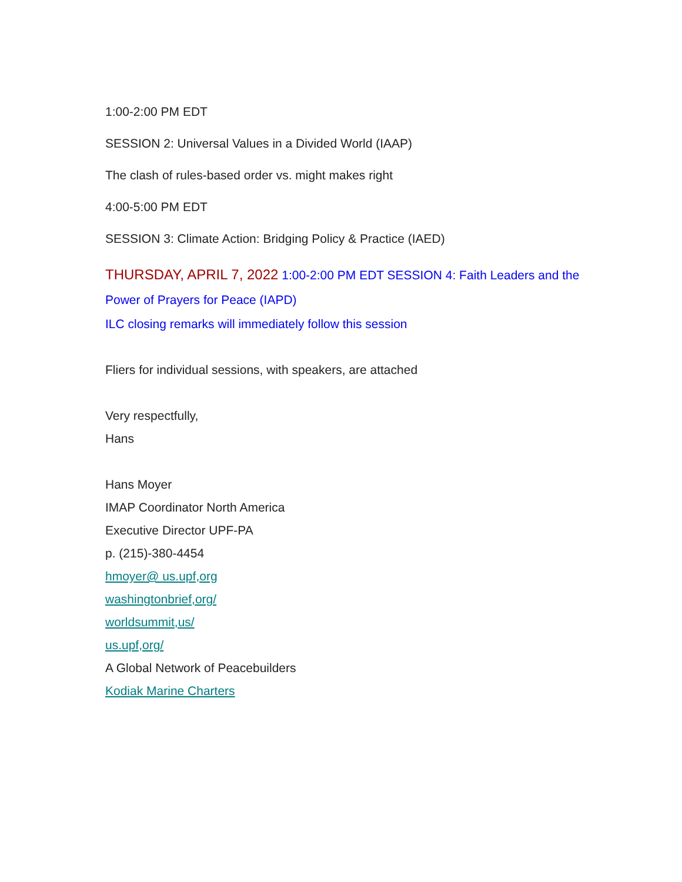1:00-2:00 PM EDT
SESSION 2: Universal Values in a Divided World (IAAP)
The clash of rules-based order vs. might makes right
4:00-5:00 PM EDT
SESSION 3: Climate Action: Bridging Policy & Practice (IAED)
THURSDAY, APRIL 7, 2022 1:00-2:00 PM EDT SESSION 4: Faith Leaders and the Power of Prayers for Peace (IAPD)
ILC closing remarks will immediately follow this session
Fliers for individual sessions, with speakers, are attached
Very respectfully,
Hans
Hans Moyer
IMAP Coordinator North America
Executive Director UPF-PA
p. (215)-380-4454
hmoyer@ us.upf,org
washingtonbrief,org/
worldsummit,us/
us.upf,org/
A Global Network of Peacebuilders
Kodiak Marine Charters